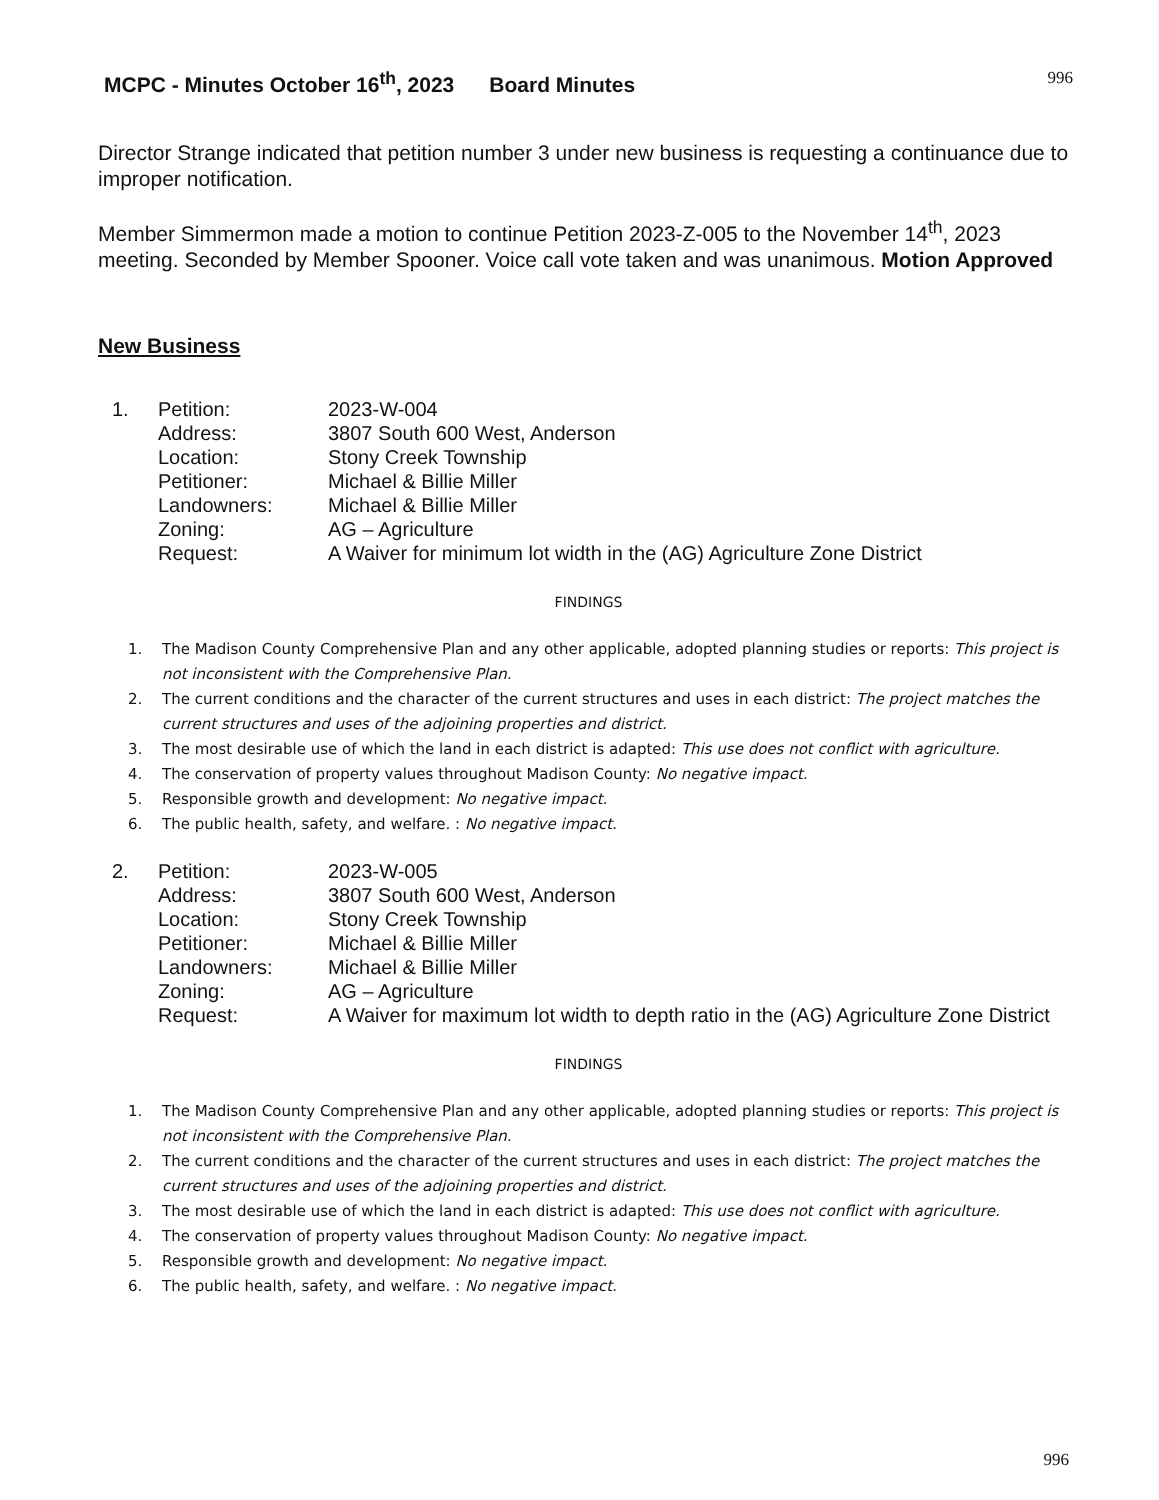MCPC - Minutes October 16<sup>th</sup>, 2023 Board Minutes 996
Director Strange indicated that petition number 3 under new business is requesting a continuance due to improper notification.
Member Simmermon made a motion to continue Petition 2023-Z-005 to the November 14<sup>th</sup>, 2023 meeting. Seconded by Member Spooner. Voice call vote taken and was unanimous. Motion Approved
New Business
| 1. | Petition: | 2023-W-004 |
| | Address: | 3807 South 600 West, Anderson |
| | Location: | Stony Creek Township |
| | Petitioner: | Michael & Billie Miller |
| | Landowners: | Michael & Billie Miller |
| | Zoning: | AG – Agriculture |
| | Request: | A Waiver for minimum lot width in the (AG) Agriculture Zone District |
FINDINGS
1. The Madison County Comprehensive Plan and any other applicable, adopted planning studies or reports: This project is not inconsistent with the Comprehensive Plan.
2. The current conditions and the character of the current structures and uses in each district: The project matches the current structures and uses of the adjoining properties and district.
3. The most desirable use of which the land in each district is adapted: This use does not conflict with agriculture.
4. The conservation of property values throughout Madison County: No negative impact.
5. Responsible growth and development: No negative impact.
6. The public health, safety, and welfare. : No negative impact.
| 2. | Petition: | 2023-W-005 |
| | Address: | 3807 South 600 West, Anderson |
| | Location: | Stony Creek Township |
| | Petitioner: | Michael & Billie Miller |
| | Landowners: | Michael & Billie Miller |
| | Zoning: | AG – Agriculture |
| | Request: | A Waiver for maximum lot width to depth ratio in the (AG) Agriculture Zone District |
FINDINGS
1. The Madison County Comprehensive Plan and any other applicable, adopted planning studies or reports: This project is not inconsistent with the Comprehensive Plan.
2. The current conditions and the character of the current structures and uses in each district: The project matches the current structures and uses of the adjoining properties and district.
3. The most desirable use of which the land in each district is adapted: This use does not conflict with agriculture.
4. The conservation of property values throughout Madison County: No negative impact.
5. Responsible growth and development: No negative impact.
6. The public health, safety, and welfare. : No negative impact.
996